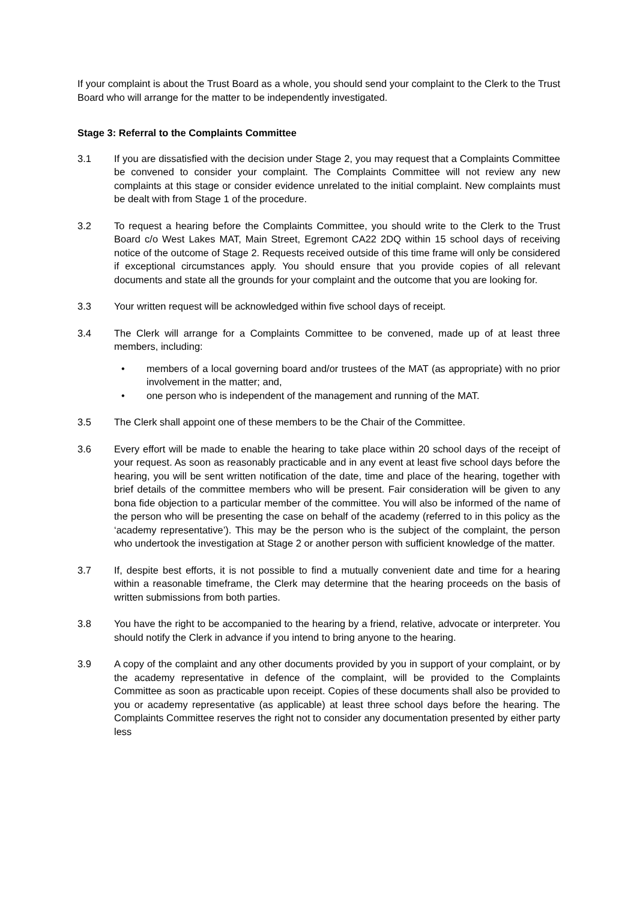If your complaint is about the Trust Board as a whole, you should send your complaint to the Clerk to the Trust Board who will arrange for the matter to be independently investigated.
Stage 3: Referral to the Complaints Committee
3.1 If you are dissatisfied with the decision under Stage 2, you may request that a Complaints Committee be convened to consider your complaint. The Complaints Committee will not review any new complaints at this stage or consider evidence unrelated to the initial complaint. New complaints must be dealt with from Stage 1 of the procedure.
3.2 To request a hearing before the Complaints Committee, you should write to the Clerk to the Trust Board c/o West Lakes MAT, Main Street, Egremont CA22 2DQ within 15 school days of receiving notice of the outcome of Stage 2. Requests received outside of this time frame will only be considered if exceptional circumstances apply. You should ensure that you provide copies of all relevant documents and state all the grounds for your complaint and the outcome that you are looking for.
3.3 Your written request will be acknowledged within five school days of receipt.
3.4 The Clerk will arrange for a Complaints Committee to be convened, made up of at least three members, including:
• members of a local governing board and/or trustees of the MAT (as appropriate) with no prior involvement in the matter; and,
• one person who is independent of the management and running of the MAT.
3.5 The Clerk shall appoint one of these members to be the Chair of the Committee.
3.6 Every effort will be made to enable the hearing to take place within 20 school days of the receipt of your request. As soon as reasonably practicable and in any event at least five school days before the hearing, you will be sent written notification of the date, time and place of the hearing, together with brief details of the committee members who will be present. Fair consideration will be given to any bona fide objection to a particular member of the committee. You will also be informed of the name of the person who will be presenting the case on behalf of the academy (referred to in this policy as the ‘academy representative’). This may be the person who is the subject of the complaint, the person who undertook the investigation at Stage 2 or another person with sufficient knowledge of the matter.
3.7 If, despite best efforts, it is not possible to find a mutually convenient date and time for a hearing within a reasonable timeframe, the Clerk may determine that the hearing proceeds on the basis of written submissions from both parties.
3.8 You have the right to be accompanied to the hearing by a friend, relative, advocate or interpreter. You should notify the Clerk in advance if you intend to bring anyone to the hearing.
3.9 A copy of the complaint and any other documents provided by you in support of your complaint, or by the academy representative in defence of the complaint, will be provided to the Complaints Committee as soon as practicable upon receipt. Copies of these documents shall also be provided to you or academy representative (as applicable) at least three school days before the hearing. The Complaints Committee reserves the right not to consider any documentation presented by either party less